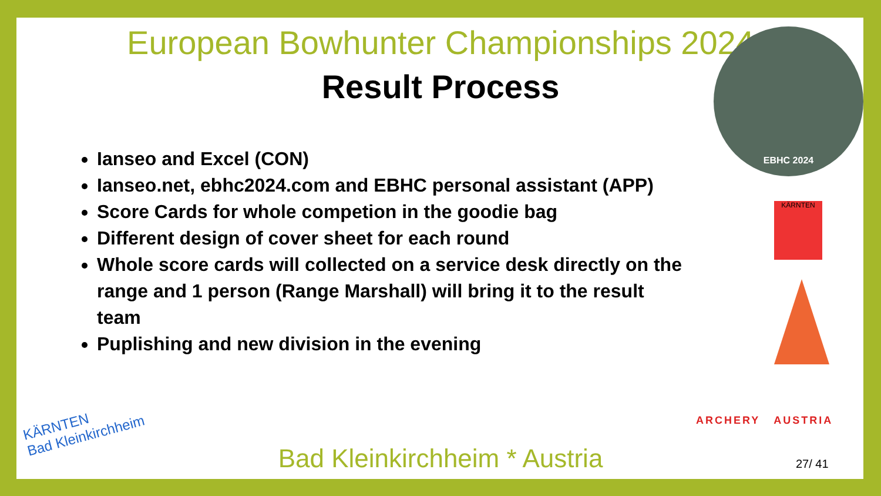EBHC 2024
KÄRNTEN
ARCHERY AUSTRIA
KÄRNTEN
Bad Kleinkirchheim
European Bowhunter Championships 2024
Result Process
Ianseo and Excel (CON)
Ianseo.net, ebhc2024.com and EBHC personal assistant (APP)
Score Cards for whole competion in the goodie bag
Different design of cover sheet for each round
Whole score cards will collected on a service desk directly on the range and 1 person (Range Marshall) will bring it to the result team
Puplishing and new division in the evening
Bad Kleinkirchheim * Austria 27/ 41